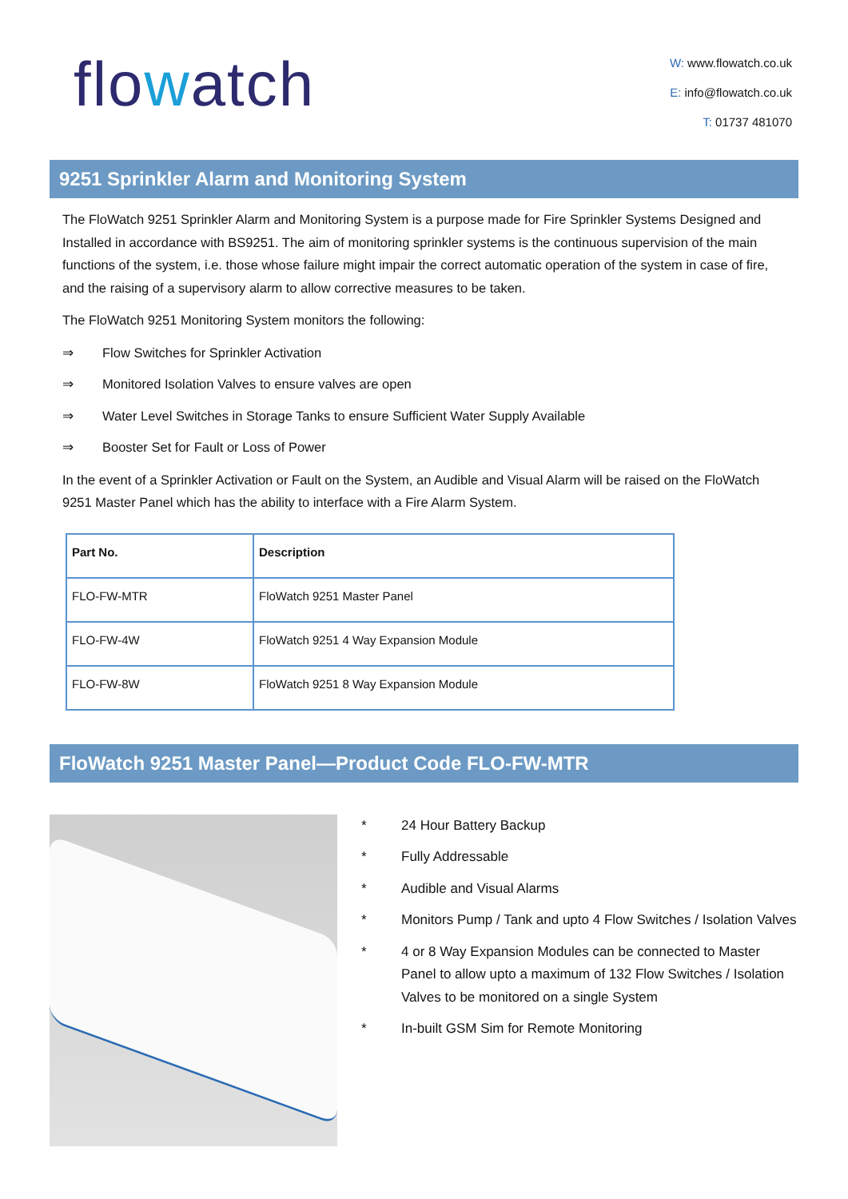flowatch
W: www.flowatch.co.uk
E: info@flowatch.co.uk
T: 01737 481070
9251 Sprinkler Alarm and Monitoring System
The FloWatch 9251 Sprinkler Alarm and Monitoring System is a purpose made for Fire Sprinkler Systems Designed and Installed in accordance with BS9251. The aim of monitoring sprinkler systems is the continuous supervision of the main functions of the system, i.e. those whose failure might impair the correct automatic operation of the system in case of fire, and the raising of a supervisory alarm to allow corrective measures to be taken.
The FloWatch 9251 Monitoring System monitors the following:
⇒ Flow Switches for Sprinkler Activation
⇒ Monitored Isolation Valves to ensure valves are open
⇒ Water Level Switches in Storage Tanks to ensure Sufficient Water Supply Available
⇒ Booster Set for Fault or Loss of Power
In the event of a Sprinkler Activation or Fault on the System, an Audible and Visual Alarm will be raised on the FloWatch 9251 Master Panel which has the ability to interface with a Fire Alarm System.
| Part No. | Description |
| --- | --- |
| FLO-FW-MTR | FloWatch 9251 Master Panel |
| FLO-FW-4W | FloWatch 9251 4 Way Expansion Module |
| FLO-FW-8W | FloWatch 9251 8 Way Expansion Module |
FloWatch 9251 Master Panel—Product Code FLO-FW-MTR
* 24 Hour Battery Backup
* Fully Addressable
* Audible and Visual Alarms
* Monitors Pump / Tank and upto 4 Flow Switches / Isolation Valves
* 4 or 8 Way Expansion Modules can be connected to Master Panel to allow upto a maximum of 132 Flow Switches / Isolation Valves to be monitored on a single System
* In-built GSM Sim for Remote Monitoring